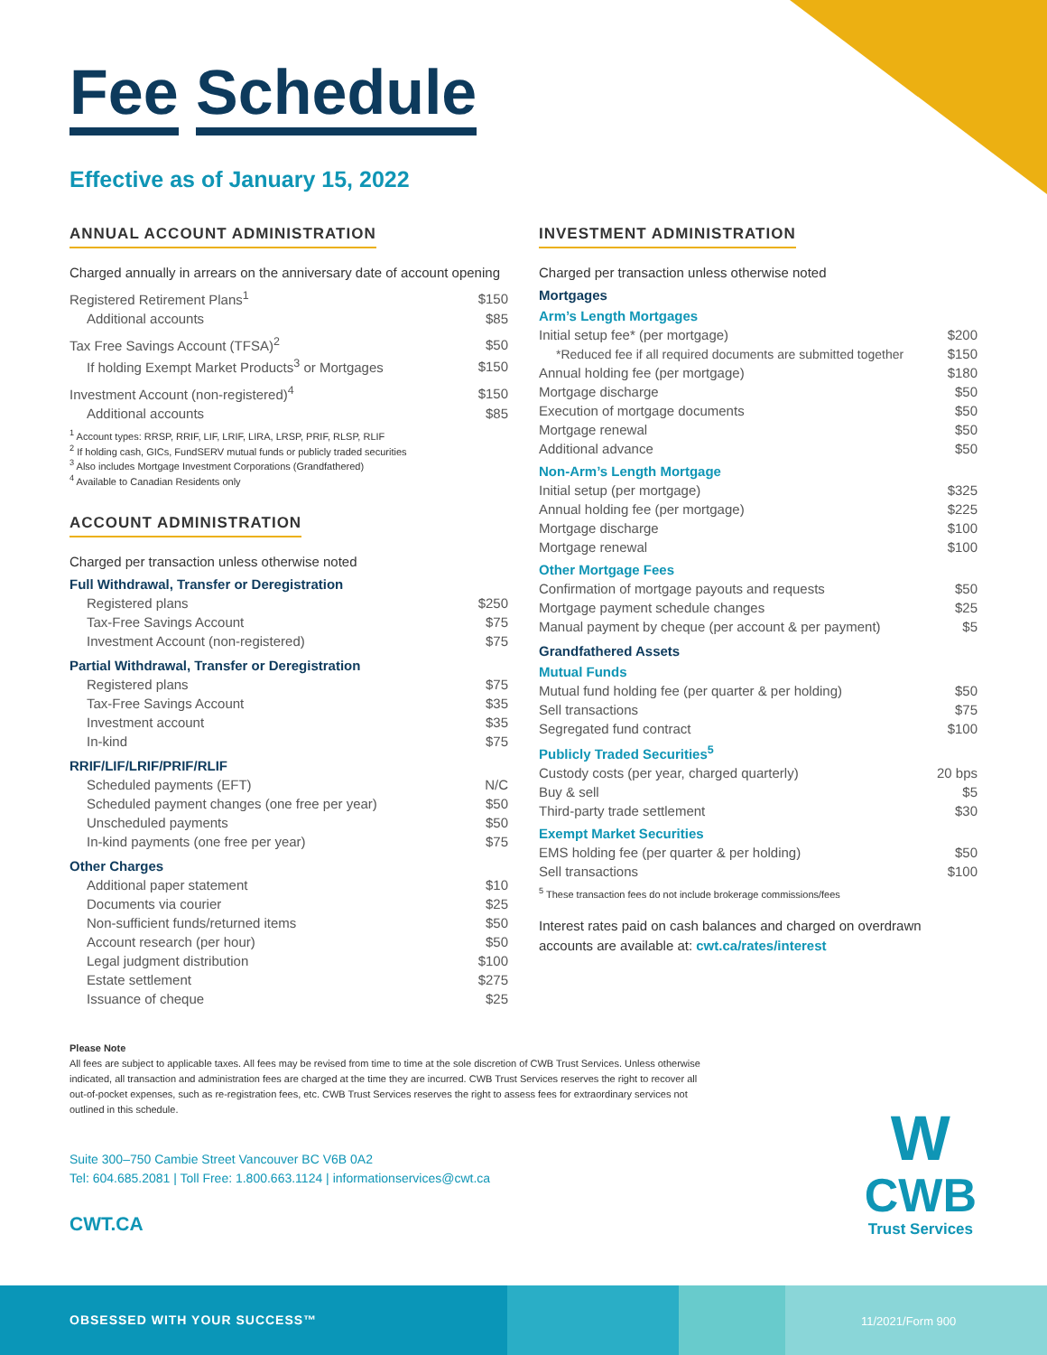Fee Schedule
Effective as of January 15, 2022
ANNUAL ACCOUNT ADMINISTRATION
Charged annually in arrears on the anniversary date of account opening
| Registered Retirement Plans<sup>1</sup> | $150 |
| Additional accounts | $85 |
| Tax Free Savings Account (TFSA)<sup>2</sup> | $50 |
| If holding Exempt Market Products<sup>3</sup> or Mortgages | $150 |
| Investment Account (non-registered)<sup>4</sup> | $150 |
| Additional accounts | $85 |
<sup>1</sup> Account types: RRSP, RRIF, LIF, LRIF, LIRA, LRSP, PRIF, RLSP, RLIF
<sup>2</sup> If holding cash, GICs, FundSERV mutual funds or publicly traded securities
<sup>3</sup> Also includes Mortgage Investment Corporations (Grandfathered)
<sup>4</sup> Available to Canadian Residents only
ACCOUNT ADMINISTRATION
Charged per transaction unless otherwise noted
Full Withdrawal, Transfer or Deregistration
| Registered plans | $250 |
| Tax-Free Savings Account | $75 |
| Investment Account (non-registered) | $75 |
Partial Withdrawal, Transfer or Deregistration
| Registered plans | $75 |
| Tax-Free Savings Account | $35 |
| Investment account | $35 |
| In-kind | $75 |
RRIF/LIF/LRIF/PRIF/RLIF
| Scheduled payments (EFT) | N/C |
| Scheduled payment changes (one free per year) | $50 |
| Unscheduled payments | $50 |
| In-kind payments (one free per year) | $75 |
Other Charges
| Additional paper statement | $10 |
| Documents via courier | $25 |
| Non-sufficient funds/returned items | $50 |
| Account research (per hour) | $50 |
| Legal judgment distribution | $100 |
| Estate settlement | $275 |
| Issuance of cheque | $25 |
INVESTMENT ADMINISTRATION
Charged per transaction unless otherwise noted
Mortgages
Arm’s Length Mortgages
| Initial setup fee* (per mortgage) | $200 |
| *Reduced fee if all required documents are submitted together | $150 |
| Annual holding fee (per mortgage) | $180 |
| Mortgage discharge | $50 |
| Execution of mortgage documents | $50 |
| Mortgage renewal | $50 |
| Additional advance | $50 |
Non-Arm’s Length Mortgage
| Initial setup (per mortgage) | $325 |
| Annual holding fee (per mortgage) | $225 |
| Mortgage discharge | $100 |
| Mortgage renewal | $100 |
Other Mortgage Fees
| Confirmation of mortgage payouts and requests | $50 |
| Mortgage payment schedule changes | $25 |
| Manual payment by cheque (per account & per payment) | $5 |
Grandfathered Assets
Mutual Funds
| Mutual fund holding fee (per quarter & per holding) | $50 |
| Sell transactions | $75 |
| Segregated fund contract | $100 |
Publicly Traded Securities<sup>5</sup>
| Custody costs (per year, charged quarterly) | 20 bps |
| Buy & sell | $5 |
| Third-party trade settlement | $30 |
Exempt Market Securities
| EMS holding fee (per quarter & per holding) | $50 |
| Sell transactions | $100 |
<sup>5</sup> These transaction fees do not include brokerage commissions/fees
Interest rates paid on cash balances and charged on overdrawn accounts are available at: cwt.ca/rates/interest
Please Note
All fees are subject to applicable taxes. All fees may be revised from time to time at the sole discretion of CWB Trust Services. Unless otherwise indicated, all transaction and administration fees are charged at the time they are incurred. CWB Trust Services reserves the right to recover all out-of-pocket expenses, such as re-registration fees, etc. CWB Trust Services reserves the right to assess fees for extraordinary services not outlined in this schedule.
Suite 300–750 Cambie Street Vancouver BC V6B 0A2
Tel: 604.685.2081 | Toll Free: 1.800.663.1124 | informationservices@cwt.ca
CWT.CA
W
CWB
Trust Services
OBSESSED WITH YOUR SUCCESS™ 11/2021/Form 900